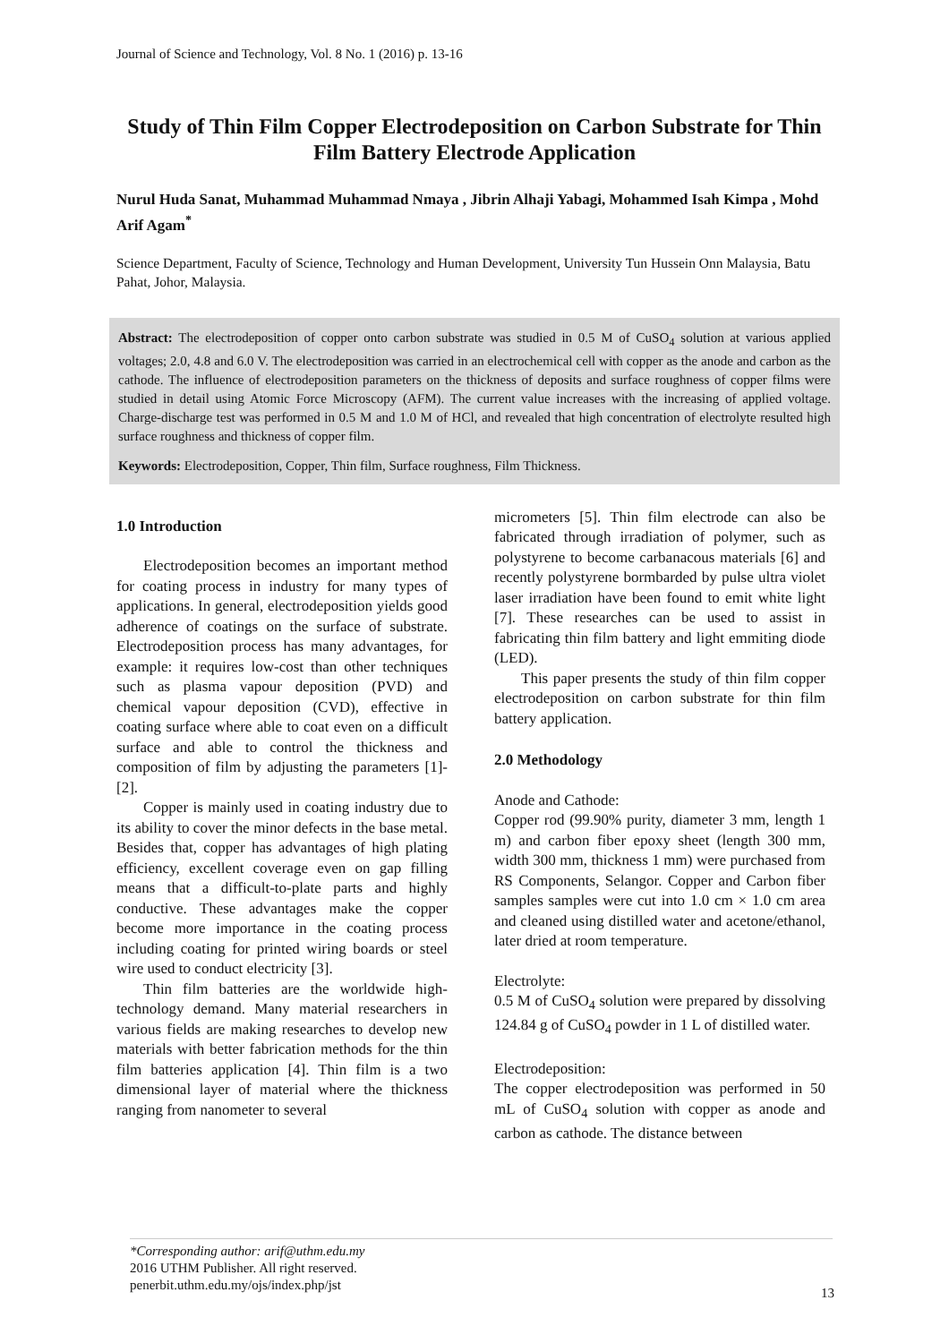Journal of Science and Technology, Vol. 8 No. 1 (2016) p. 13-16
Study of Thin Film Copper Electrodeposition on Carbon Substrate for Thin Film Battery Electrode Application
Nurul Huda Sanat, Muhammad Muhammad Nmaya , Jibrin Alhaji Yabagi, Mohammed Isah Kimpa , Mohd Arif Agam<sup>*</sup>
Science Department, Faculty of Science, Technology and Human Development, University Tun Hussein Onn Malaysia, Batu Pahat, Johor, Malaysia.
Abstract: The electrodeposition of copper onto carbon substrate was studied in 0.5 M of CuSO<sub>4</sub> solution at various applied voltages; 2.0, 4.8 and 6.0 V. The electrodeposition was carried in an electrochemical cell with copper as the anode and carbon as the cathode. The influence of electrodeposition parameters on the thickness of deposits and surface roughness of copper films were studied in detail using Atomic Force Microscopy (AFM). The current value increases with the increasing of applied voltage. Charge-discharge test was performed in 0.5 M and 1.0 M of HCl, and revealed that high concentration of electrolyte resulted high surface roughness and thickness of copper film.
Keywords: Electrodeposition, Copper, Thin film, Surface roughness, Film Thickness.
1.0 Introduction
Electrodeposition becomes an important method for coating process in industry for many types of applications. In general, electrodeposition yields good adherence of coatings on the surface of substrate. Electrodeposition process has many advantages, for example: it requires low-cost than other techniques such as plasma vapour deposition (PVD) and chemical vapour deposition (CVD), effective in coating surface where able to coat even on a difficult surface and able to control the thickness and composition of film by adjusting the parameters [1]-[2].
Copper is mainly used in coating industry due to its ability to cover the minor defects in the base metal. Besides that, copper has advantages of high plating efficiency, excellent coverage even on gap filling means that a difficult-to-plate parts and highly conductive. These advantages make the copper become more importance in the coating process including coating for printed wiring boards or steel wire used to conduct electricity [3].
Thin film batteries are the worldwide high-technology demand. Many material researchers in various fields are making researches to develop new materials with better fabrication methods for the thin film batteries application [4]. Thin film is a two dimensional layer of material where the thickness ranging from nanometer to several
micrometers [5]. Thin film electrode can also be fabricated through irradiation of polymer, such as polystyrene to become carbanacous materials [6] and recently polystyrene bormbarded by pulse ultra violet laser irradiation have been found to emit white light [7]. These researches can be used to assist in fabricating thin film battery and light emmiting diode (LED).
This paper presents the study of thin film copper electrodeposition on carbon substrate for thin film battery application.
2.0 Methodology
Anode and Cathode:
Copper rod (99.90% purity, diameter 3 mm, length 1 m) and carbon fiber epoxy sheet (length 300 mm, width 300 mm, thickness 1 mm) were purchased from RS Components, Selangor. Copper and Carbon fiber samples samples were cut into 1.0 cm × 1.0 cm area and cleaned using distilled water and acetone/ethanol, later dried at room temperature.
Electrolyte:
0.5 M of CuSO<sub>4</sub> solution were prepared by dissolving 124.84 g of CuSO<sub>4</sub> powder in 1 L of distilled water.
Electrodeposition:
The copper electrodeposition was performed in 50 mL of CuSO<sub>4</sub> solution with copper as anode and carbon as cathode. The distance between
*Corresponding author: arif@uthm.edu.my
2016 UTHM Publisher. All right reserved.
penerbit.uthm.edu.my/ojs/index.php/jst
13